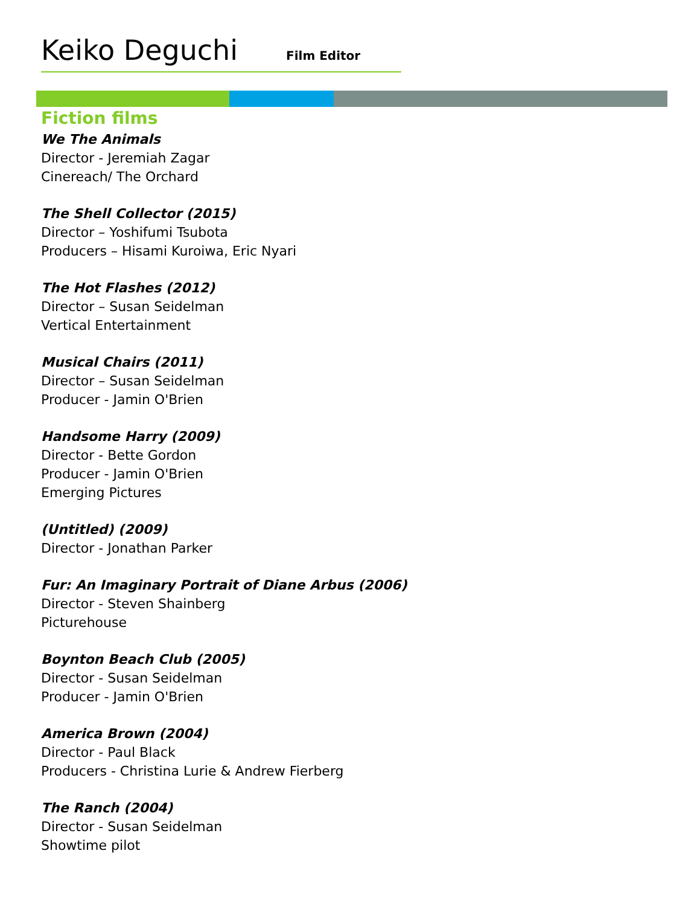Keiko Deguchi Film Editor
Fiction films
We The Animals
Director - Jeremiah Zagar
Cinereach/ The Orchard
The Shell Collector (2015)
Director – Yoshifumi Tsubota
Producers – Hisami Kuroiwa, Eric Nyari
The Hot Flashes (2012)
Director – Susan Seidelman
Vertical Entertainment
Musical Chairs (2011)
Director – Susan Seidelman
Producer - Jamin O'Brien
Handsome Harry (2009)
Director - Bette Gordon
Producer - Jamin O'Brien
Emerging Pictures
(Untitled) (2009)
Director - Jonathan Parker
Fur: An Imaginary Portrait of Diane Arbus (2006)
Director - Steven Shainberg
Picturehouse
Boynton Beach Club (2005)
Director - Susan Seidelman
Producer - Jamin O'Brien
America Brown (2004)
Director - Paul Black
Producers - Christina Lurie & Andrew Fierberg
The Ranch (2004)
Director - Susan Seidelman
Showtime pilot